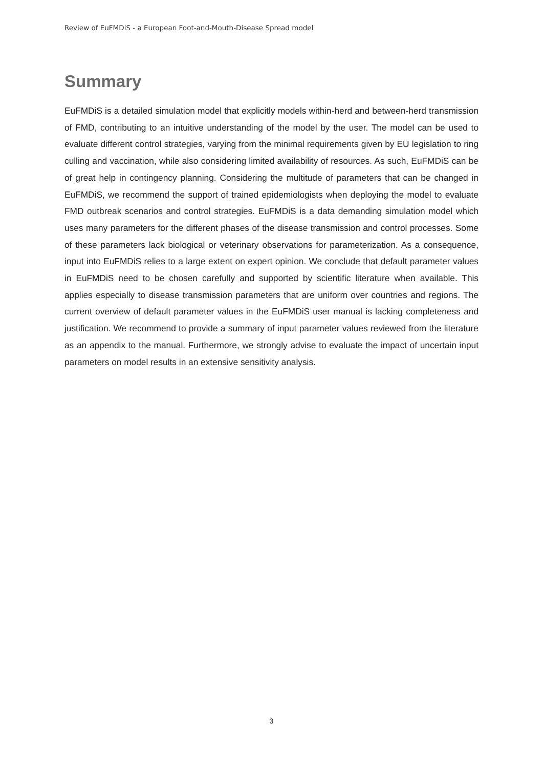Review of EuFMDiS - a European Foot-and-Mouth-Disease Spread model
Summary
EuFMDiS is a detailed simulation model that explicitly models within-herd and between-herd transmission of FMD, contributing to an intuitive understanding of the model by the user. The model can be used to evaluate different control strategies, varying from the minimal requirements given by EU legislation to ring culling and vaccination, while also considering limited availability of resources. As such, EuFMDiS can be of great help in contingency planning. Considering the multitude of parameters that can be changed in EuFMDiS, we recommend the support of trained epidemiologists when deploying the model to evaluate FMD outbreak scenarios and control strategies. EuFMDiS is a data demanding simulation model which uses many parameters for the different phases of the disease transmission and control processes. Some of these parameters lack biological or veterinary observations for parameterization. As a consequence, input into EuFMDiS relies to a large extent on expert opinion. We conclude that default parameter values in EuFMDiS need to be chosen carefully and supported by scientific literature when available. This applies especially to disease transmission parameters that are uniform over countries and regions. The current overview of default parameter values in the EuFMDiS user manual is lacking completeness and justification. We recommend to provide a summary of input parameter values reviewed from the literature as an appendix to the manual. Furthermore, we strongly advise to evaluate the impact of uncertain input parameters on model results in an extensive sensitivity analysis.
3